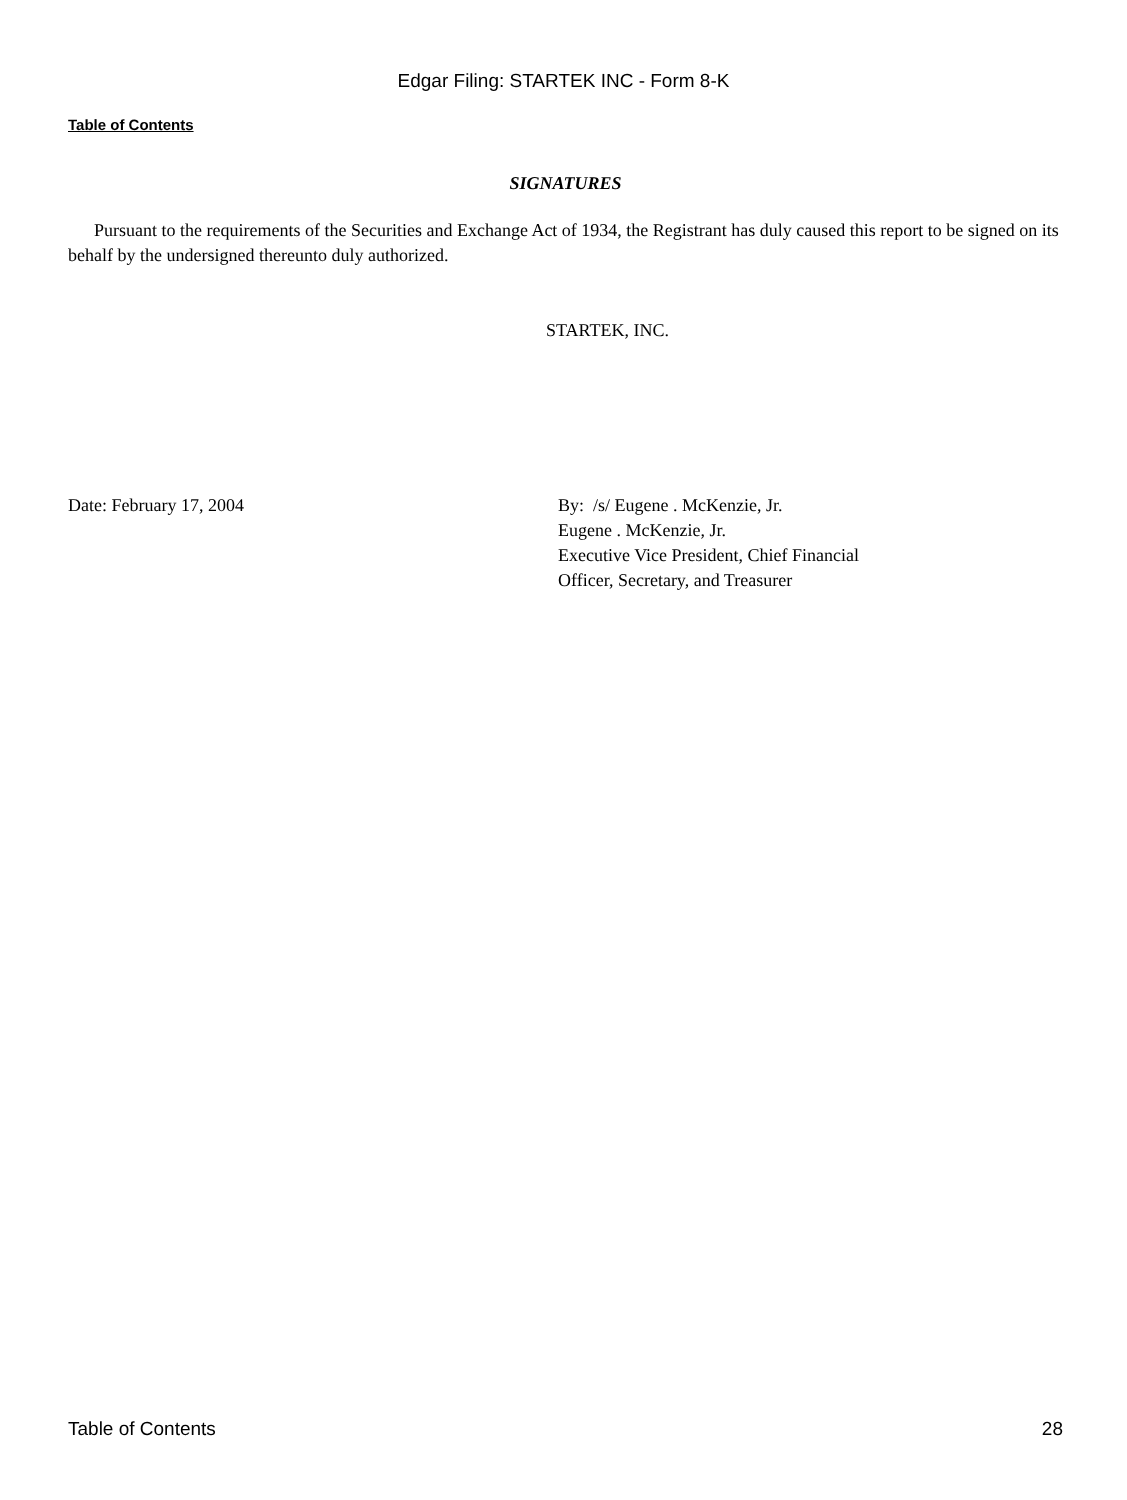Edgar Filing: STARTEK INC - Form 8-K
Table of Contents
SIGNATURES
Pursuant to the requirements of the Securities and Exchange Act of 1934, the Registrant has duly caused this report to be signed on its behalf by the undersigned thereunto duly authorized.
STARTEK, INC.
Date: February 17, 2004 By: /s/ Eugene . McKenzie, Jr.
Eugene . McKenzie, Jr.
Executive Vice President, Chief Financial
Officer, Secretary, and Treasurer
Table of Contents 28